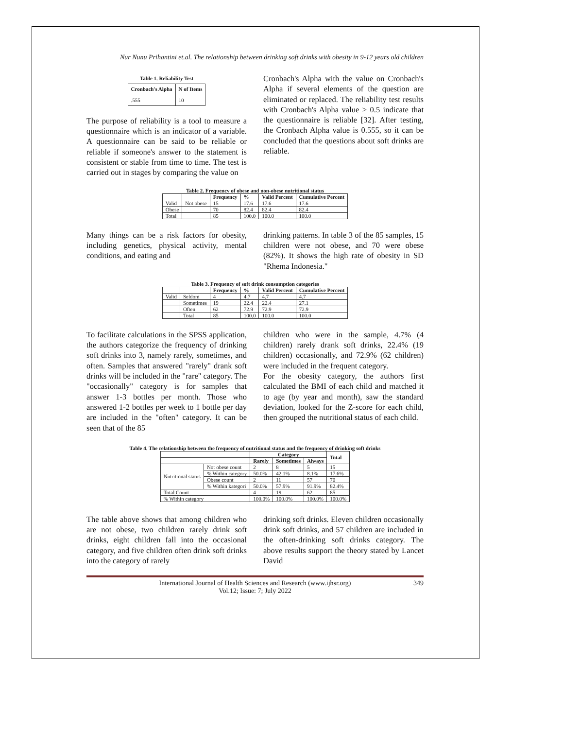Nur Nunu Prihantini et.al. The relationship between drinking soft drinks with obesity in 9-12 years old children
Table 1. Reliability Test
| Cronbach's Alpha | N of Items |
| --- | --- |
| .555 | 10 |
The purpose of reliability is a tool to measure a questionnaire which is an indicator of a variable. A questionnaire can be said to be reliable or reliable if someone's answer to the statement is consistent or stable from time to time. The test is carried out in stages by comparing the value on
Cronbach's Alpha with the value on Cronbach's Alpha if several elements of the question are eliminated or replaced. The reliability test results with Cronbach's Alpha value > 0.5 indicate that the questionnaire is reliable [32]. After testing, the Cronbach Alpha value is 0.555, so it can be concluded that the questions about soft drinks are reliable.
Table 2. Frequency of obese and non-obese nutritional status
| | | Frequency | % | Valid Percent | Cumulative Percent |
| --- | --- | --- | --- | --- | --- |
| Valid | Not obese | 15 | 17.6 | 17.6 | 17.6 |
| Obese | | 70 | 82.4 | 82.4 | 82.4 |
| Total | | 85 | 100.0 | 100.0 | 100.0 |
Many things can be a risk factors for obesity, including genetics, physical activity, mental conditions, and eating and
drinking patterns. In table 3 of the 85 samples, 15 children were not obese, and 70 were obese (82%). It shows the high rate of obesity in SD "Rhema Indonesia."
Table 3. Frequency of soft drink consumption categories
| | | Frequency | % | Valid Percent | Cumulative Percent |
| --- | --- | --- | --- | --- | --- |
| Valid | Seldom | 4 | 4.7 | 4.7 | 4.7 |
| | Sometimes | 19 | 22.4 | 22.4 | 27.1 |
| | Often | 62 | 72.9 | 72.9 | 72.9 |
| | Total | 85 | 100.0 | 100.0 | 100.0 |
To facilitate calculations in the SPSS application, the authors categorize the frequency of drinking soft drinks into 3, namely rarely, sometimes, and often. Samples that answered "rarely" drank soft drinks will be included in the "rare" category. The "occasionally" category is for samples that answer 1-3 bottles per month. Those who answered 1-2 bottles per week to 1 bottle per day are included in the "often" category. It can be seen that of the 85
children who were in the sample, 4.7% (4 children) rarely drank soft drinks, 22.4% (19 children) occasionally, and 72.9% (62 children) were included in the frequent category.
For the obesity category, the authors first calculated the BMI of each child and matched it to age (by year and month), saw the standard deviation, looked for the Z-score for each child, then grouped the nutritional status of each child.
Table 4. The relationship between the frequency of nutritional status and the frequency of drinking soft drinks
| | | Category | | | Total |
| --- | --- | --- | --- | --- | --- |
| | | Rarely | Sometimes | Always | |
| Nutritional status | Not obese count | 2 | 8 | 5 | 15 |
| | % Within category | 50.0% | 42.1% | 8.1% | 17.6% |
| | Obese count | 2 | 11 | 57 | 70 |
| | % Within kategori | 50.0% | 57.9% | 91.9% | 82.4% |
| Total Count | | 4 | 19 | 62 | 85 |
| % Within category | | 100.0% | 100.0% | 100.0% | 100.0% |
The table above shows that among children who are not obese, two children rarely drink soft drinks, eight children fall into the occasional category, and five children often drink soft drinks into the category of rarely
drinking soft drinks. Eleven children occasionally drink soft drinks, and 57 children are included in the often-drinking soft drinks category. The above results support the theory stated by Lancet David
International Journal of Health Sciences and Research (www.ijhsr.org)
Vol.12; Issue: 7; July 2022
349